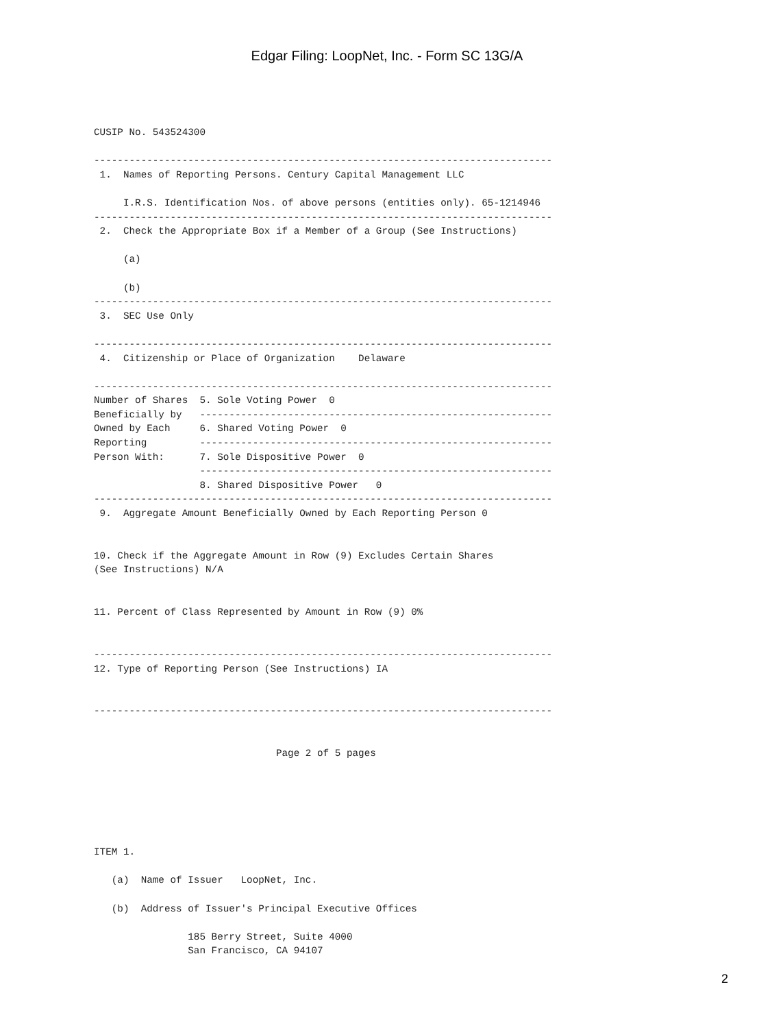Edgar Filing: LoopNet, Inc. - Form SC 13G/A
CUSIP No. 543524300

------------------------------------------------------------------------------
 1.  Names of Reporting Persons. Century Capital Management LLC

     I.R.S. Identification Nos. of above persons (entities only). 65-1214946
------------------------------------------------------------------------------
 2.  Check the Appropriate Box if a Member of a Group (See Instructions)

     (a)

     (b)
------------------------------------------------------------------------------
 3.  SEC Use Only

------------------------------------------------------------------------------
 4.  Citizenship or Place of Organization    Delaware

------------------------------------------------------------------------------
Number of Shares  5. Sole Voting Power  0
Beneficially by   ------------------------------------------------------------
Owned by Each     6. Shared Voting Power  0
Reporting         ------------------------------------------------------------
Person With:      7. Sole Dispositive Power  0
                  ------------------------------------------------------------
                  8. Shared Dispositive Power   0
------------------------------------------------------------------------------
 9.  Aggregate Amount Beneficially Owned by Each Reporting Person 0


10. Check if the Aggregate Amount in Row (9) Excludes Certain Shares
(See Instructions) N/A


11. Percent of Class Represented by Amount in Row (9) 0%


------------------------------------------------------------------------------
12. Type of Reporting Person (See Instructions) IA


------------------------------------------------------------------------------


                               Page 2 of 5 pages






ITEM 1.

   (a)  Name of Issuer   LoopNet, Inc.

   (b)  Address of Issuer's Principal Executive Offices

                185 Berry Street, Suite 4000
                San Francisco, CA 94107
2